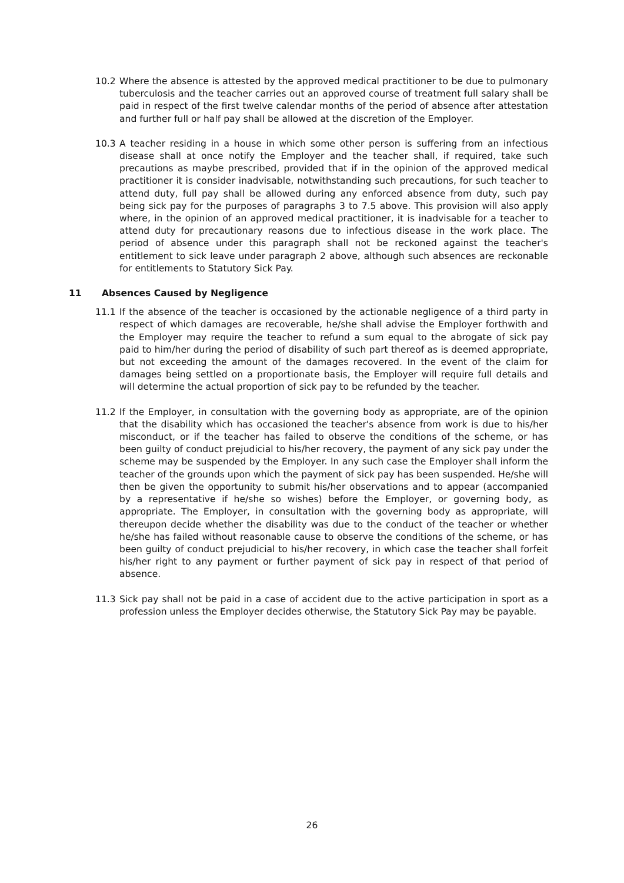10.2 Where the absence is attested by the approved medical practitioner to be due to pulmonary tuberculosis and the teacher carries out an approved course of treatment full salary shall be paid in respect of the first twelve calendar months of the period of absence after attestation and further full or half pay shall be allowed at the discretion of the Employer.
10.3 A teacher residing in a house in which some other person is suffering from an infectious disease shall at once notify the Employer and the teacher shall, if required, take such precautions as maybe prescribed, provided that if in the opinion of the approved medical practitioner it is consider inadvisable, notwithstanding such precautions, for such teacher to attend duty, full pay shall be allowed during any enforced absence from duty, such pay being sick pay for the purposes of paragraphs 3 to 7.5 above. This provision will also apply where, in the opinion of an approved medical practitioner, it is inadvisable for a teacher to attend duty for precautionary reasons due to infectious disease in the work place. The period of absence under this paragraph shall not be reckoned against the teacher's entitlement to sick leave under paragraph 2 above, although such absences are reckonable for entitlements to Statutory Sick Pay.
11 Absences Caused by Negligence
11.1 If the absence of the teacher is occasioned by the actionable negligence of a third party in respect of which damages are recoverable, he/she shall advise the Employer forthwith and the Employer may require the teacher to refund a sum equal to the abrogate of sick pay paid to him/her during the period of disability of such part thereof as is deemed appropriate, but not exceeding the amount of the damages recovered. In the event of the claim for damages being settled on a proportionate basis, the Employer will require full details and will determine the actual proportion of sick pay to be refunded by the teacher.
11.2 If the Employer, in consultation with the governing body as appropriate, are of the opinion that the disability which has occasioned the teacher's absence from work is due to his/her misconduct, or if the teacher has failed to observe the conditions of the scheme, or has been guilty of conduct prejudicial to his/her recovery, the payment of any sick pay under the scheme may be suspended by the Employer. In any such case the Employer shall inform the teacher of the grounds upon which the payment of sick pay has been suspended. He/she will then be given the opportunity to submit his/her observations and to appear (accompanied by a representative if he/she so wishes) before the Employer, or governing body, as appropriate. The Employer, in consultation with the governing body as appropriate, will thereupon decide whether the disability was due to the conduct of the teacher or whether he/she has failed without reasonable cause to observe the conditions of the scheme, or has been guilty of conduct prejudicial to his/her recovery, in which case the teacher shall forfeit his/her right to any payment or further payment of sick pay in respect of that period of absence.
11.3 Sick pay shall not be paid in a case of accident due to the active participation in sport as a profession unless the Employer decides otherwise, the Statutory Sick Pay may be payable.
26